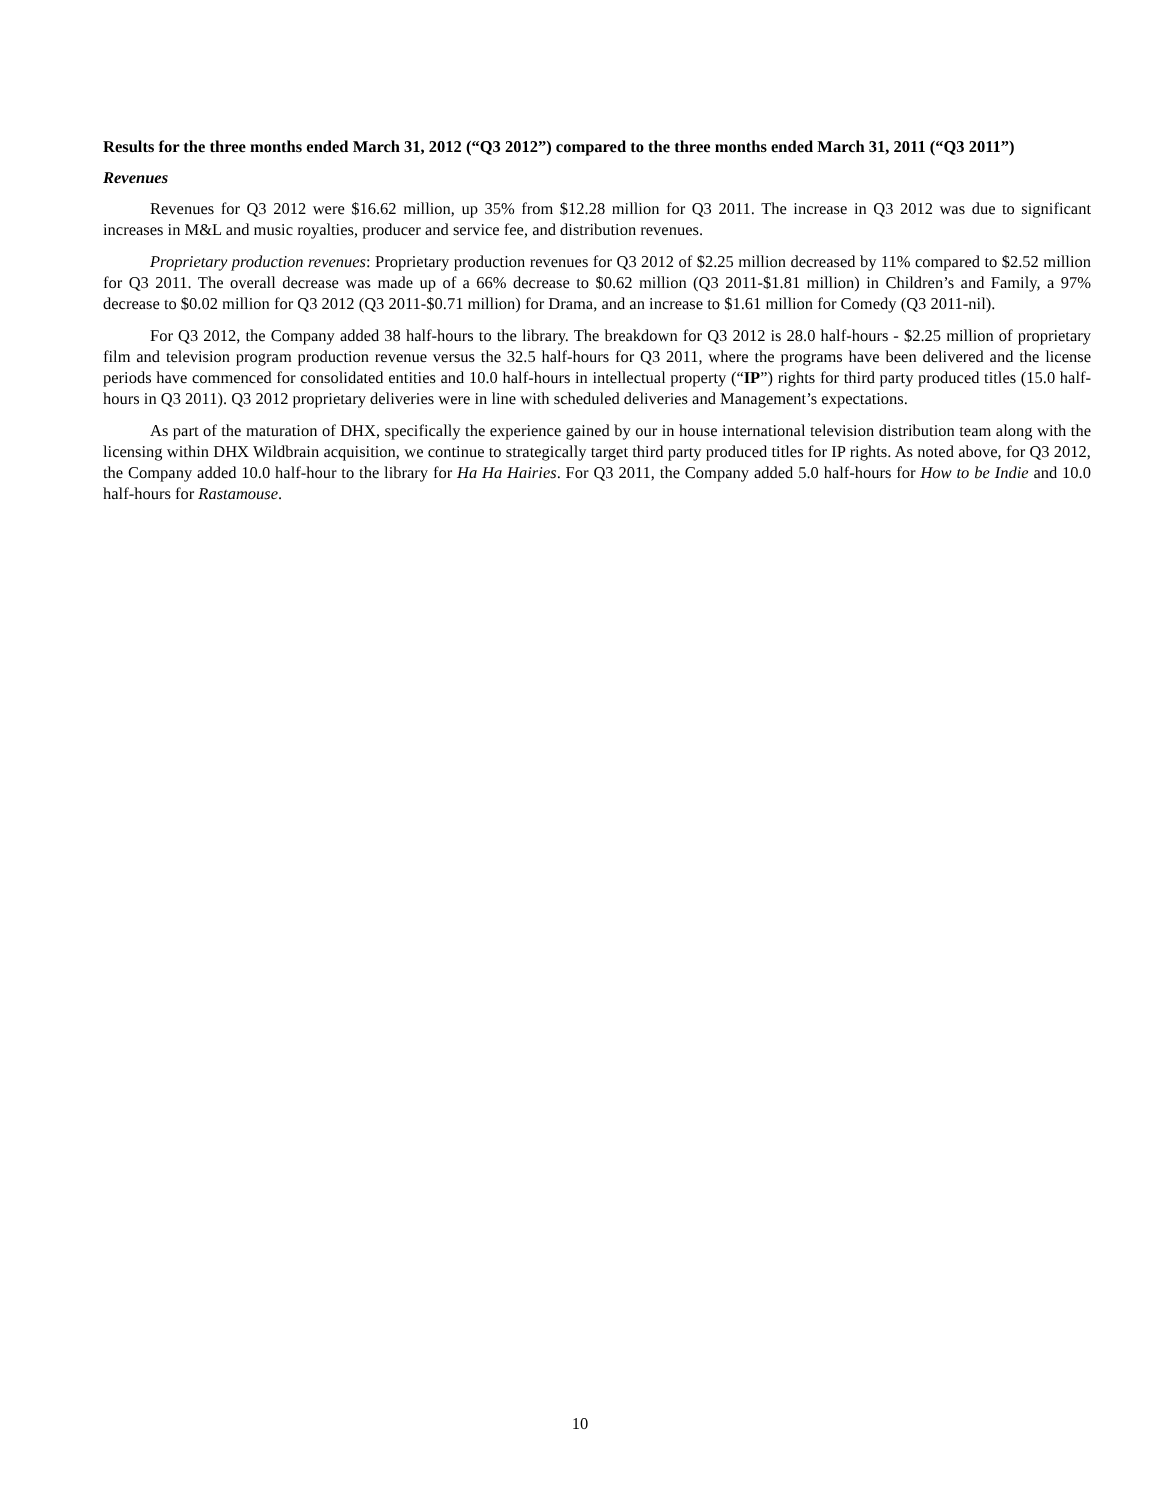Results for the three months ended March 31, 2012 (“Q3 2012”) compared to the three months ended March 31, 2011 (“Q3 2011”)
Revenues
Revenues for Q3 2012 were $16.62 million, up 35% from $12.28 million for Q3 2011. The increase in Q3 2012 was due to significant increases in M&L and music royalties, producer and service fee, and distribution revenues.
Proprietary production revenues: Proprietary production revenues for Q3 2012 of $2.25 million decreased by 11% compared to $2.52 million for Q3 2011. The overall decrease was made up of a 66% decrease to $0.62 million (Q3 2011-$1.81 million) in Children’s and Family, a 97% decrease to $0.02 million for Q3 2012 (Q3 2011-$0.71 million) for Drama, and an increase to $1.61 million for Comedy (Q3 2011-nil).
For Q3 2012, the Company added 38 half-hours to the library. The breakdown for Q3 2012 is 28.0 half-hours - $2.25 million of proprietary film and television program production revenue versus the 32.5 half-hours for Q3 2011, where the programs have been delivered and the license periods have commenced for consolidated entities and 10.0 half-hours in intellectual property (“IP”) rights for third party produced titles (15.0 half-hours in Q3 2011). Q3 2012 proprietary deliveries were in line with scheduled deliveries and Management’s expectations.
As part of the maturation of DHX, specifically the experience gained by our in house international television distribution team along with the licensing within DHX Wildbrain acquisition, we continue to strategically target third party produced titles for IP rights. As noted above, for Q3 2012, the Company added 10.0 half-hour to the library for Ha Ha Hairies. For Q3 2011, the Company added 5.0 half-hours for How to be Indie and 10.0 half-hours for Rastamouse.
10